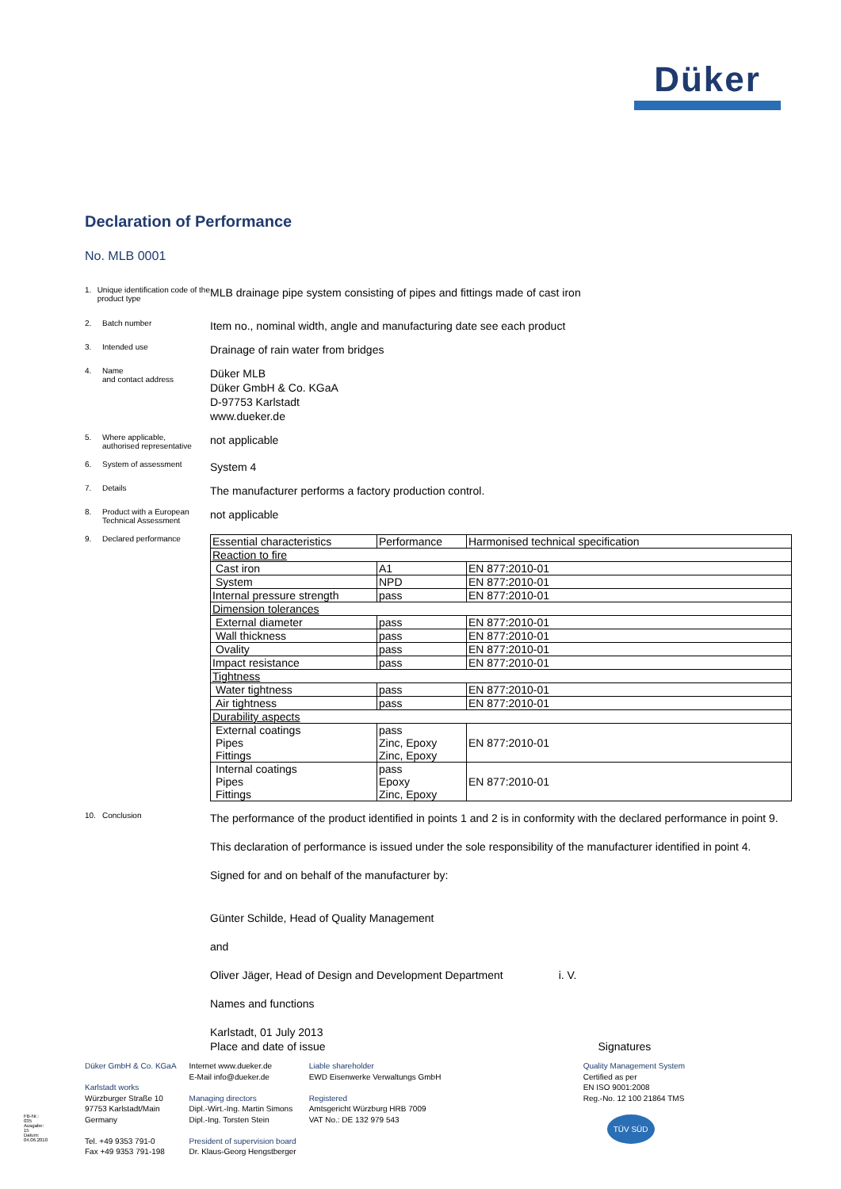Düker
Declaration of Performance
No. MLB 0001
1. Unique identification code of the product type
MLB drainage pipe system consisting of pipes and fittings made of cast iron
2. Batch number
Item no., nominal width, angle and manufacturing date see each product
3. Intended use
Drainage of rain water from bridges
4. Name
and contact address
Düker MLB
Düker GmbH & Co. KGaA
D-97753 Karlstadt
www.dueker.de
5. Where applicable,
authorised representative
not applicable
6. System of assessment
System 4
7. Details
The manufacturer performs a factory production control.
8. Product with a European
Technical Assessment
not applicable
9. Declared performance
| Essential characteristics | Performance | Harmonised technical specification |
| Reaction to fire | | |
| Cast iron | A1 | EN 877:2010-01 |
| System | NPD | EN 877:2010-01 |
| Internal pressure strength | pass | EN 877:2010-01 |
| Dimension tolerances | | |
| External diameter | pass | EN 877:2010-01 |
| Wall thickness | pass | EN 877:2010-01 |
| Ovality | pass | EN 877:2010-01 |
| Impact resistance | pass | EN 877:2010-01 |
| Tightness | | |
| Water tightness | pass | EN 877:2010-01 |
| Air tightness | pass | EN 877:2010-01 |
| Durability aspects | | |
| External coatings Pipes Fittings | pass Zinc, Epoxy Zinc, Epoxy | EN 877:2010-01 |
| Internal coatings Pipes Fittings | pass Epoxy Zinc, Epoxy | EN 877:2010-01 |
10. Conclusion
The performance of the product identified in points 1 and 2 is in conformity with the declared performance in point 9.
This declaration of performance is issued under the sole responsibility of the manufacturer identified in point 4.
Signed for and on behalf of the manufacturer by:
Günter Schilde, Head of Quality Management
and
Oliver Jäger, Head of Design and Development Department i. V.
Names and functions
Karlstadt, 01 July 2013
Place and date of issue Signatures
Düker GmbH & Co. KGaA
Karlstadt works
Würzburger Straße 10
97753 Karlstadt/Main
Germany
Tel. +49 9353 791-0
Fax +49 9353 791-198
Internet www.dueker.de
E-Mail info@dueker.de
Managing directors
Dipl.-Wirt.-Ing. Martin Simons
Dipl.-Ing. Torsten Stein
President of supervision board
Dr. Klaus-Georg Hengstberger
Liable shareholder
EWD Eisenwerke Verwaltungs GmbH
Registered
Amtsgericht Würzburg HRB 7009
VAT No.: DE 132 979 543
Quality Management System
Certified as per
EN ISO 9001:2008
Reg.-No. 12 100 21864 TMS
TÜV SÜD
FB-Nr.: 035
Ausgabe: 15
Datum: 04.06.2010